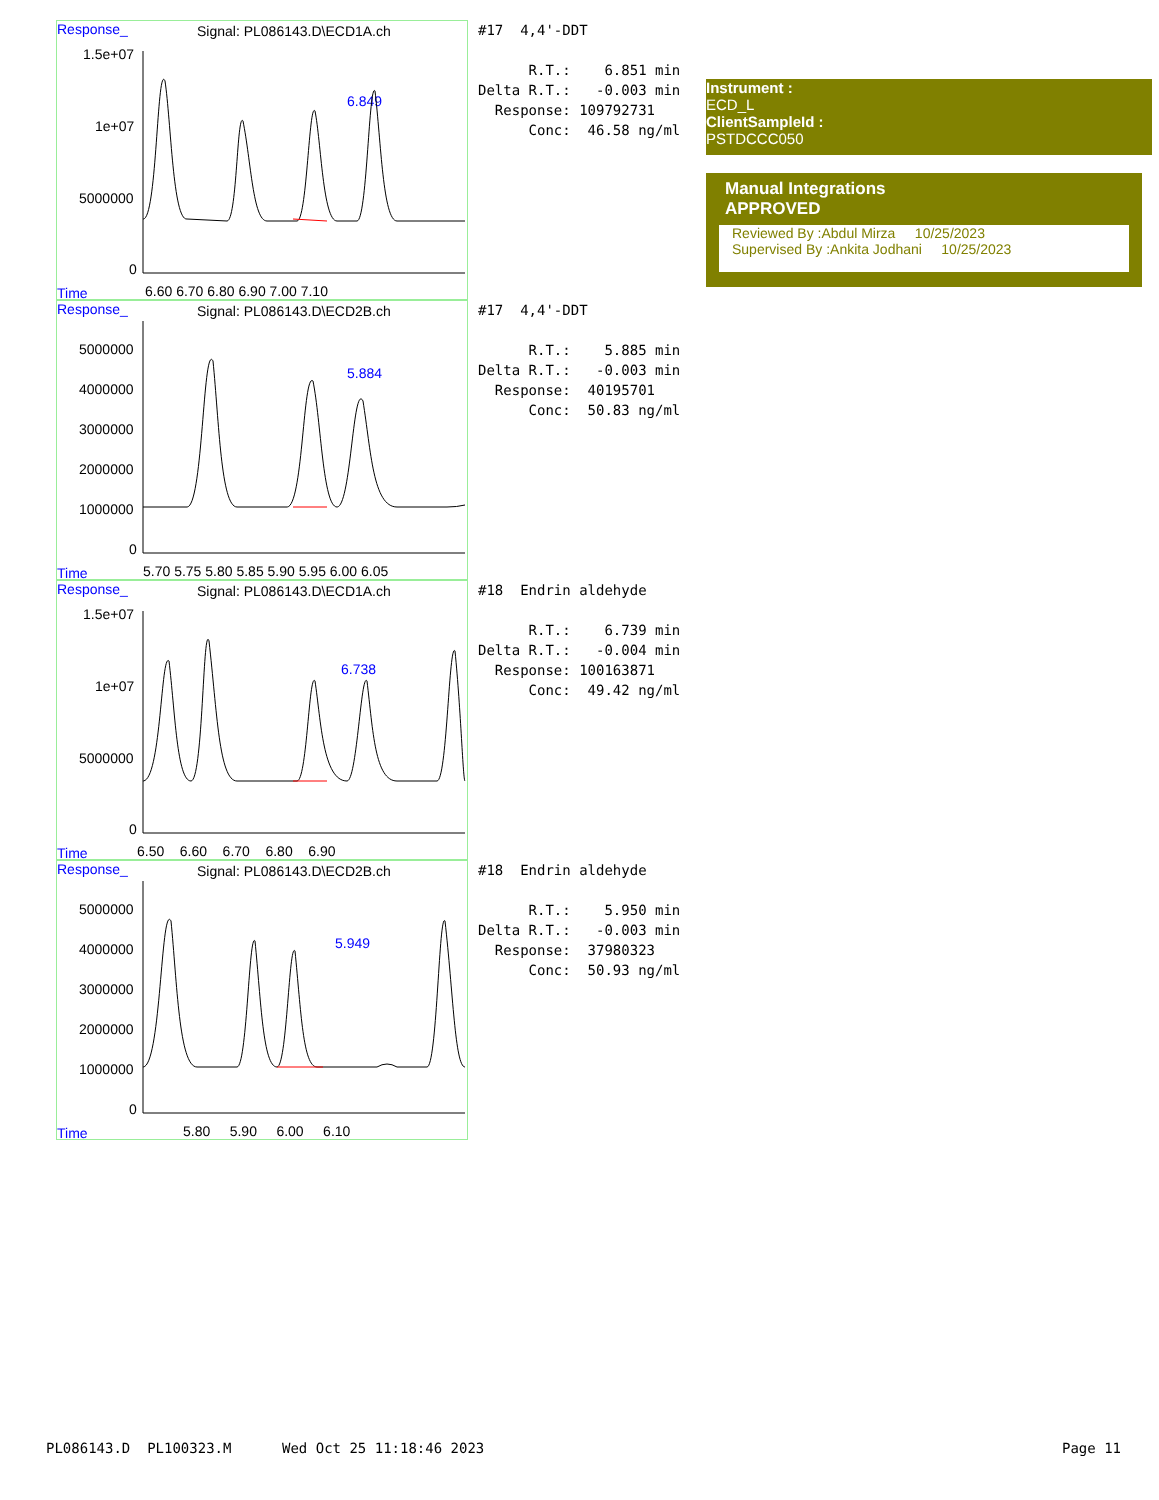Response_ Signal: PL086143.D\ECD1A.ch
1.5e+07
1e+07
5000000
0
6.849
Time 6.60 6.70 6.80 6.90 7.00 7.10
#17  4,4'-DDT

      R.T.:    6.851 min
Delta R.T.:   -0.003 min
  Response: 109792731
      Conc:  46.58 ng/ml
Instrument :
ECD_L
ClientSampleId :
PSTDCCC050
Manual Integrations
APPROVED
Reviewed By :Abdul Mirza 10/25/2023
Supervised By :Ankita Jodhani 10/25/2023
Response_ Signal: PL086143.D\ECD2B.ch
5000000
4000000
3000000
2000000
1000000
0
5.884
Time
5.70 5.75 5.80 5.85 5.90 5.95 6.00 6.05
#17  4,4'-DDT

      R.T.:    5.885 min
Delta R.T.:   -0.003 min
  Response:  40195701
      Conc:  50.83 ng/ml
Response_ Signal: PL086143.D\ECD1A.ch
1.5e+07
1e+07
5000000
0
6.738
Time
6.50 6.60 6.70 6.80 6.90
#18  Endrin aldehyde

      R.T.:    6.739 min
Delta R.T.:   -0.004 min
  Response: 100163871
      Conc:  49.42 ng/ml
Response_ Signal: PL086143.D\ECD2B.ch
5000000
4000000
3000000
2000000
1000000
0
5.949
Time
5.80 5.90 6.00 6.10
#18  Endrin aldehyde

      R.T.:    5.950 min
Delta R.T.:   -0.003 min
  Response:  37980323
      Conc:  50.93 ng/ml
PL086143.D  PL100323.M      Wed Oct 25 11:18:46 2023
Page 11